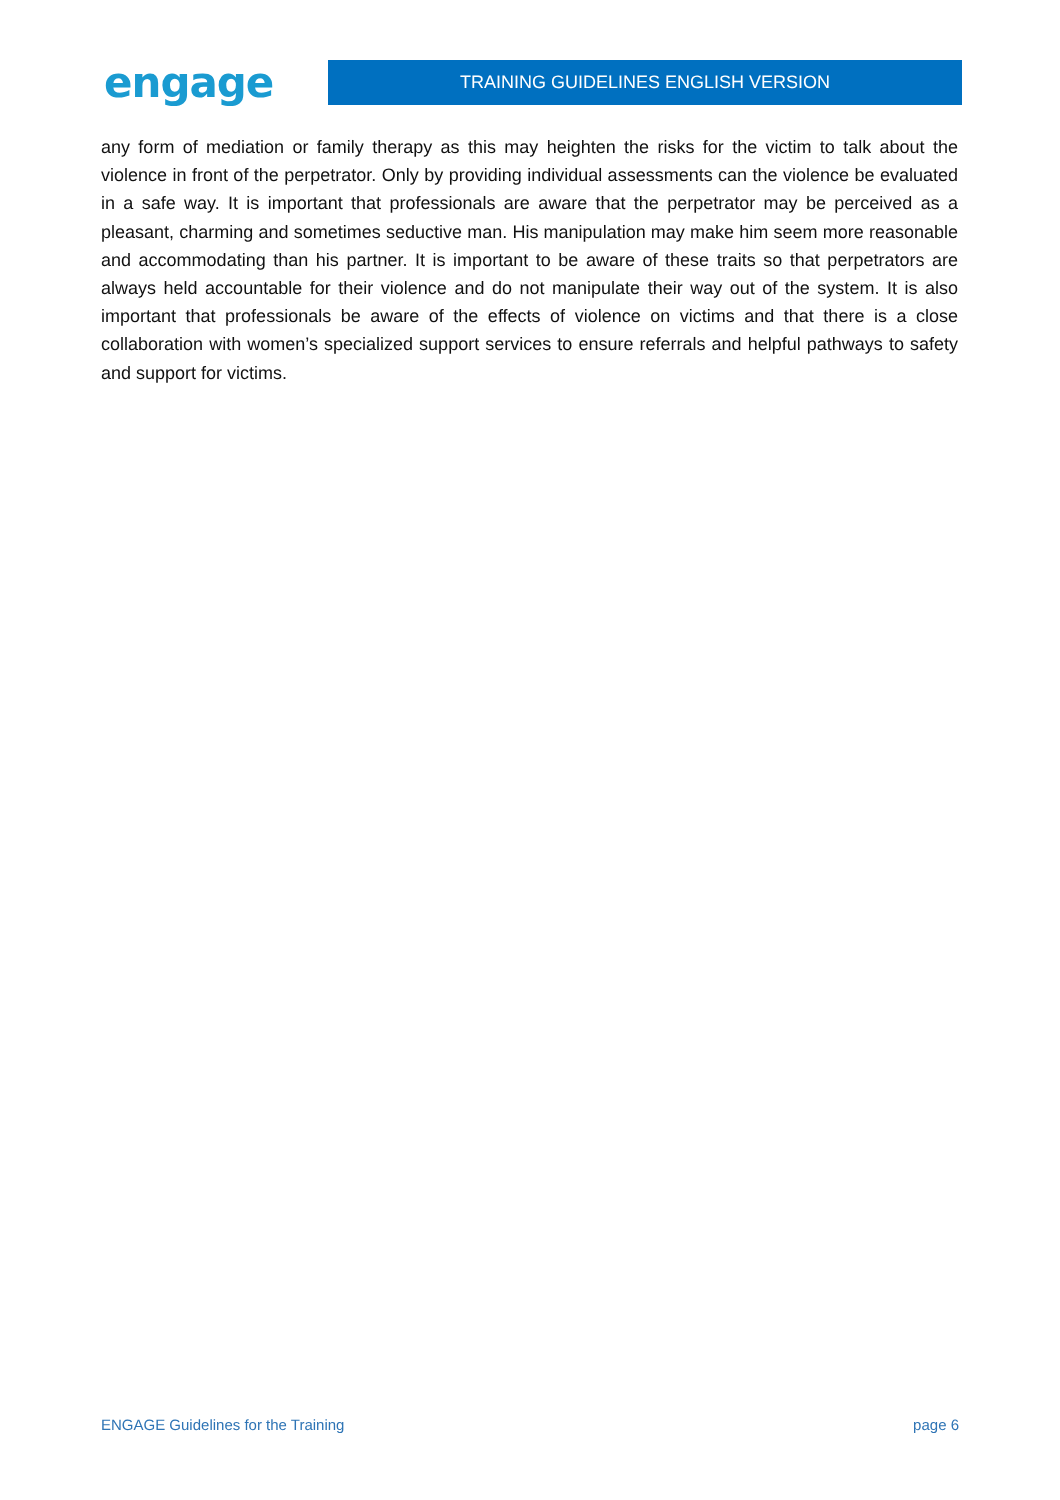engage
TRAINING GUIDELINES ENGLISH VERSION
any form of mediation or family therapy as this may heighten the risks for the victim to talk about the violence in front of the perpetrator. Only by providing individual assessments can the violence be evaluated in a safe way. It is important that professionals are aware that the perpetrator may be perceived as a pleasant, charming and sometimes seductive man. His manipulation may make him seem more reasonable and accommodating than his partner. It is important to be aware of these traits so that perpetrators are always held accountable for their violence and do not manipulate their way out of the system. It is also important that professionals be aware of the effects of violence on victims and that there is a close collaboration with women’s specialized support services to ensure referrals and helpful pathways to safety and support for victims.
ENGAGE Guidelines for the Training page 6